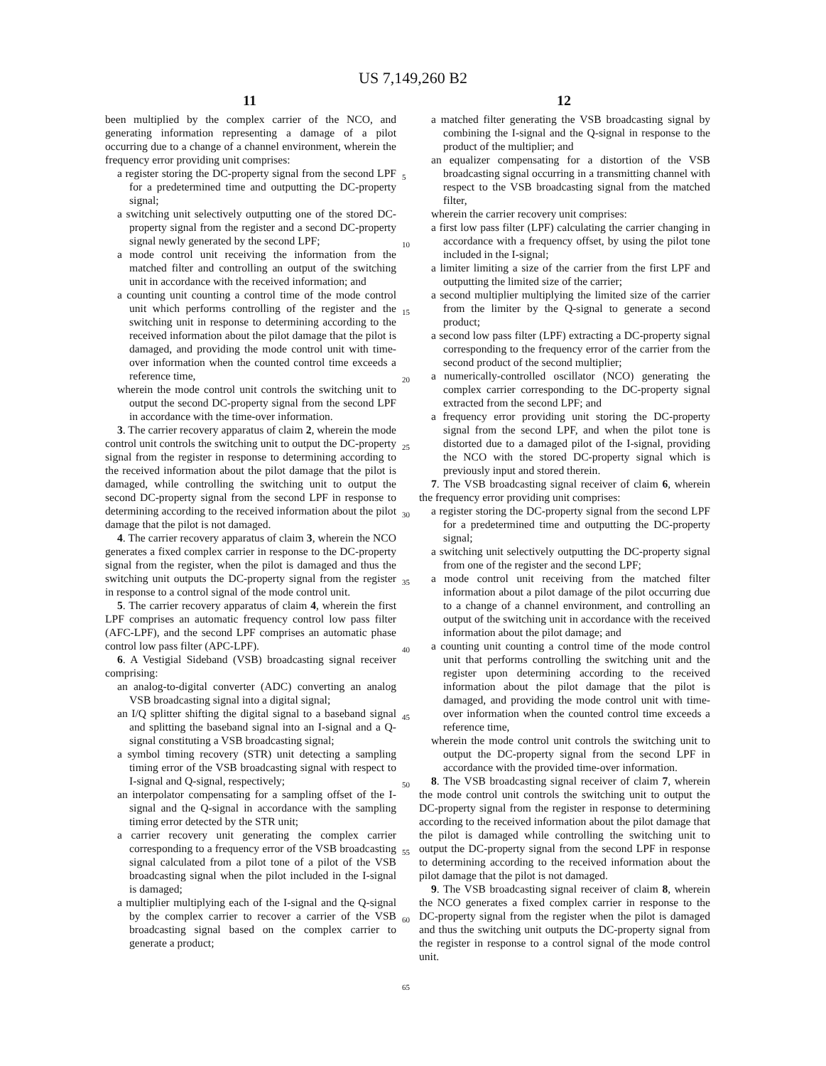US 7,149,260 B2
11 12
been multiplied by the complex carrier of the NCO, and generating information representing a damage of a pilot occurring due to a change of a channel environment, wherein the frequency error providing unit comprises:
a register storing the DC-property signal from the second LPF for a predetermined time and outputting the DC-property signal;
a switching unit selectively outputting one of the stored DC-property signal from the register and a second DC-property signal newly generated by the second LPF;
a mode control unit receiving the information from the matched filter and controlling an output of the switching unit in accordance with the received information; and
a counting unit counting a control time of the mode control unit which performs controlling of the register and the switching unit in response to determining according to the received information about the pilot damage that the pilot is damaged, and providing the mode control unit with time-over information when the counted control time exceeds a reference time,
wherein the mode control unit controls the switching unit to output the second DC-property signal from the second LPF in accordance with the time-over information.
3. The carrier recovery apparatus of claim 2, wherein the mode control unit controls the switching unit to output the DC-property signal from the register in response to determining according to the received information about the pilot damage that the pilot is damaged, while controlling the switching unit to output the second DC-property signal from the second LPF in response to determining according to the received information about the pilot damage that the pilot is not damaged.
4. The carrier recovery apparatus of claim 3, wherein the NCO generates a fixed complex carrier in response to the DC-property signal from the register, when the pilot is damaged and thus the switching unit outputs the DC-property signal from the register in response to a control signal of the mode control unit.
5. The carrier recovery apparatus of claim 4, wherein the first LPF comprises an automatic frequency control low pass filter (AFC-LPF), and the second LPF comprises an automatic phase control low pass filter (APC-LPF).
6. A Vestigial Sideband (VSB) broadcasting signal receiver comprising:
an analog-to-digital converter (ADC) converting an analog VSB broadcasting signal into a digital signal;
an I/Q splitter shifting the digital signal to a baseband signal and splitting the baseband signal into an I-signal and a Q-signal constituting a VSB broadcasting signal;
a symbol timing recovery (STR) unit detecting a sampling timing error of the VSB broadcasting signal with respect to I-signal and Q-signal, respectively;
an interpolator compensating for a sampling offset of the I-signal and the Q-signal in accordance with the sampling timing error detected by the STR unit;
a carrier recovery unit generating the complex carrier corresponding to a frequency error of the VSB broadcasting signal calculated from a pilot tone of a pilot of the VSB broadcasting signal when the pilot included in the I-signal is damaged;
a multiplier multiplying each of the I-signal and the Q-signal by the complex carrier to recover a carrier of the VSB broadcasting signal based on the complex carrier to generate a product;
5
10
15
20
25
30
35
40
45
50
55
60
65
a matched filter generating the VSB broadcasting signal by combining the I-signal and the Q-signal in response to the product of the multiplier; and
an equalizer compensating for a distortion of the VSB broadcasting signal occurring in a transmitting channel with respect to the VSB broadcasting signal from the matched filter,
wherein the carrier recovery unit comprises:
a first low pass filter (LPF) calculating the carrier changing in accordance with a frequency offset, by using the pilot tone included in the I-signal;
a limiter limiting a size of the carrier from the first LPF and outputting the limited size of the carrier;
a second multiplier multiplying the limited size of the carrier from the limiter by the Q-signal to generate a second product;
a second low pass filter (LPF) extracting a DC-property signal corresponding to the frequency error of the carrier from the second product of the second multiplier;
a numerically-controlled oscillator (NCO) generating the complex carrier corresponding to the DC-property signal extracted from the second LPF; and
a frequency error providing unit storing the DC-property signal from the second LPF, and when the pilot tone is distorted due to a damaged pilot of the I-signal, providing the NCO with the stored DC-property signal which is previously input and stored therein.
7. The VSB broadcasting signal receiver of claim 6, wherein the frequency error providing unit comprises:
a register storing the DC-property signal from the second LPF for a predetermined time and outputting the DC-property signal;
a switching unit selectively outputting the DC-property signal from one of the register and the second LPF;
a mode control unit receiving from the matched filter information about a pilot damage of the pilot occurring due to a change of a channel environment, and controlling an output of the switching unit in accordance with the received information about the pilot damage; and
a counting unit counting a control time of the mode control unit that performs controlling the switching unit and the register upon determining according to the received information about the pilot damage that the pilot is damaged, and providing the mode control unit with time-over information when the counted control time exceeds a reference time,
wherein the mode control unit controls the switching unit to output the DC-property signal from the second LPF in accordance with the provided time-over information.
8. The VSB broadcasting signal receiver of claim 7, wherein the mode control unit controls the switching unit to output the DC-property signal from the register in response to determining according to the received information about the pilot damage that the pilot is damaged while controlling the switching unit to output the DC-property signal from the second LPF in response to determining according to the received information about the pilot damage that the pilot is not damaged.
9. The VSB broadcasting signal receiver of claim 8, wherein the NCO generates a fixed complex carrier in response to the DC-property signal from the register when the pilot is damaged and thus the switching unit outputs the DC-property signal from the register in response to a control signal of the mode control unit.